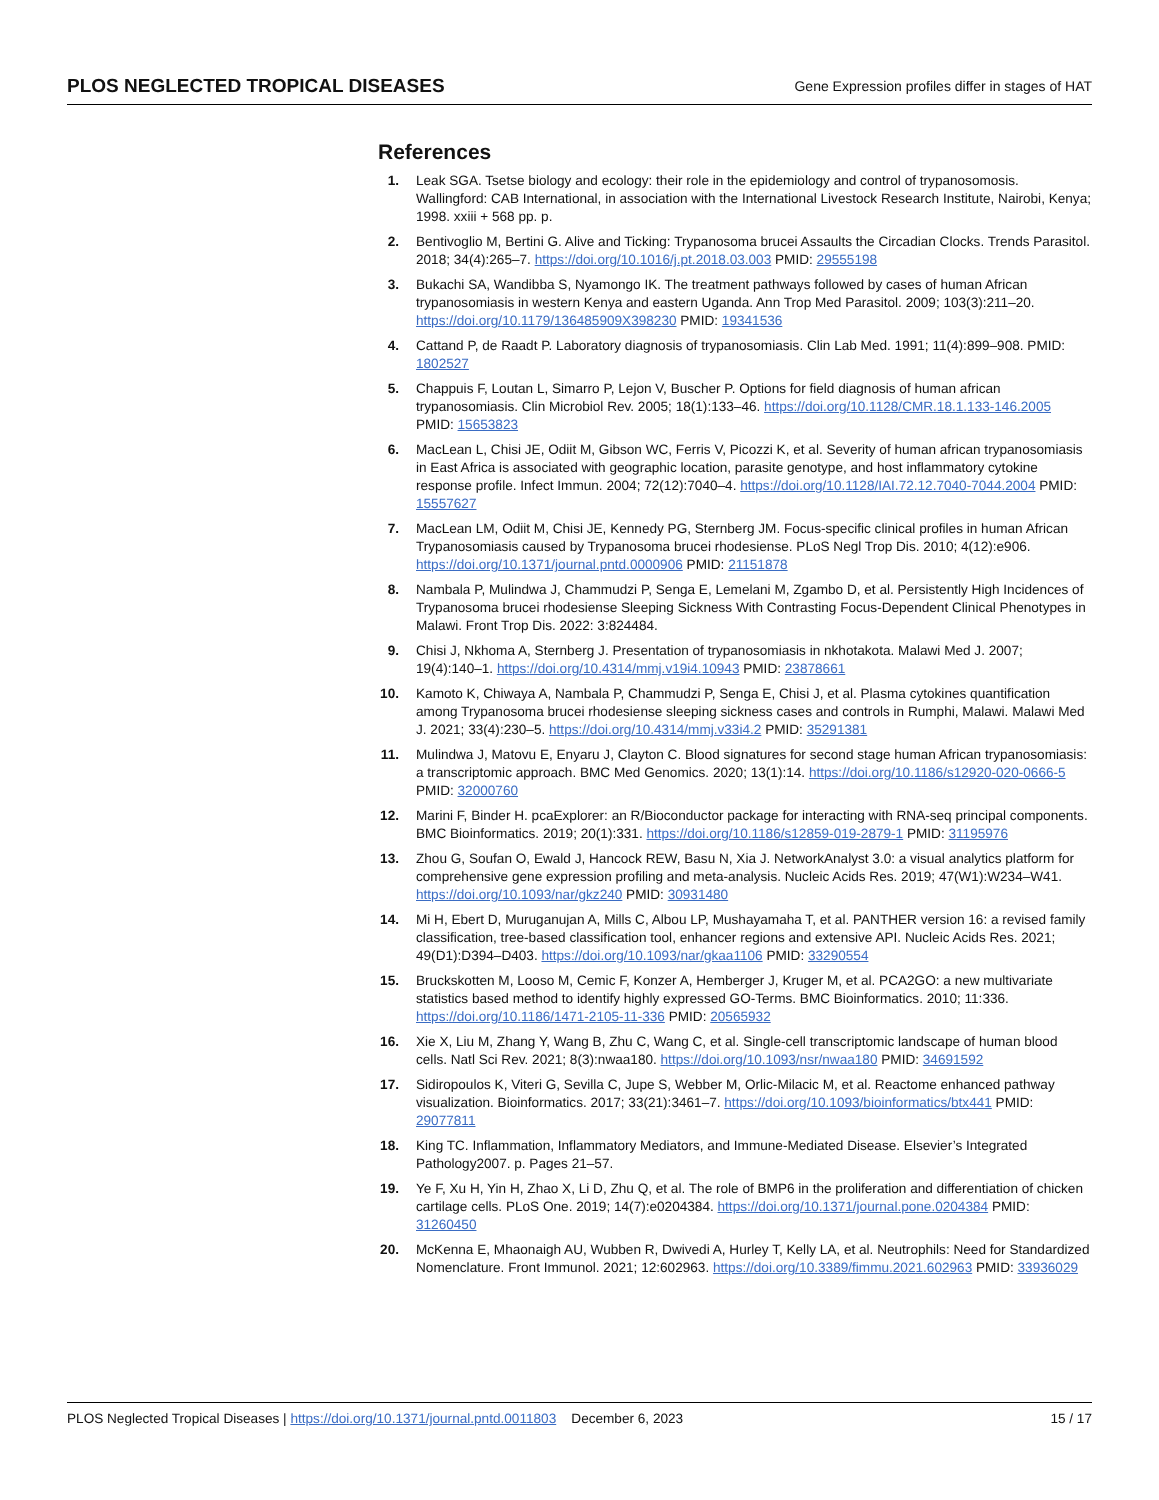PLOS NEGLECTED TROPICAL DISEASES Gene Expression profiles differ in stages of HAT
References
1. Leak SGA. Tsetse biology and ecology: their role in the epidemiology and control of trypanosomosis. Wallingford: CAB International, in association with the International Livestock Research Institute, Nairobi, Kenya; 1998. xxiii + 568 pp. p.
2. Bentivoglio M, Bertini G. Alive and Ticking: Trypanosoma brucei Assaults the Circadian Clocks. Trends Parasitol. 2018; 34(4):265–7. https://doi.org/10.1016/j.pt.2018.03.003 PMID: 29555198
3. Bukachi SA, Wandibba S, Nyamongo IK. The treatment pathways followed by cases of human African trypanosomiasis in western Kenya and eastern Uganda. Ann Trop Med Parasitol. 2009; 103(3):211–20. https://doi.org/10.1179/136485909X398230 PMID: 19341536
4. Cattand P, de Raadt P. Laboratory diagnosis of trypanosomiasis. Clin Lab Med. 1991; 11(4):899–908. PMID: 1802527
5. Chappuis F, Loutan L, Simarro P, Lejon V, Buscher P. Options for field diagnosis of human african trypanosomiasis. Clin Microbiol Rev. 2005; 18(1):133–46. https://doi.org/10.1128/CMR.18.1.133-146.2005 PMID: 15653823
6. MacLean L, Chisi JE, Odiit M, Gibson WC, Ferris V, Picozzi K, et al. Severity of human african trypanosomiasis in East Africa is associated with geographic location, parasite genotype, and host inflammatory cytokine response profile. Infect Immun. 2004; 72(12):7040–4. https://doi.org/10.1128/IAI.72.12.7040-7044.2004 PMID: 15557627
7. MacLean LM, Odiit M, Chisi JE, Kennedy PG, Sternberg JM. Focus-specific clinical profiles in human African Trypanosomiasis caused by Trypanosoma brucei rhodesiense. PLoS Negl Trop Dis. 2010; 4(12):e906. https://doi.org/10.1371/journal.pntd.0000906 PMID: 21151878
8. Nambala P, Mulindwa J, Chammudzi P, Senga E, Lemelani M, Zgambo D, et al. Persistently High Incidences of Trypanosoma brucei rhodesiense Sleeping Sickness With Contrasting Focus-Dependent Clinical Phenotypes in Malawi. Front Trop Dis. 2022: 3:824484.
9. Chisi J, Nkhoma A, Sternberg J. Presentation of trypanosomiasis in nkhotakota. Malawi Med J. 2007; 19(4):140–1. https://doi.org/10.4314/mmj.v19i4.10943 PMID: 23878661
10. Kamoto K, Chiwaya A, Nambala P, Chammudzi P, Senga E, Chisi J, et al. Plasma cytokines quantification among Trypanosoma brucei rhodesiense sleeping sickness cases and controls in Rumphi, Malawi. Malawi Med J. 2021; 33(4):230–5. https://doi.org/10.4314/mmj.v33i4.2 PMID: 35291381
11. Mulindwa J, Matovu E, Enyaru J, Clayton C. Blood signatures for second stage human African trypanosomiasis: a transcriptomic approach. BMC Med Genomics. 2020; 13(1):14. https://doi.org/10.1186/s12920-020-0666-5 PMID: 32000760
12. Marini F, Binder H. pcaExplorer: an R/Bioconductor package for interacting with RNA-seq principal components. BMC Bioinformatics. 2019; 20(1):331. https://doi.org/10.1186/s12859-019-2879-1 PMID: 31195976
13. Zhou G, Soufan O, Ewald J, Hancock REW, Basu N, Xia J. NetworkAnalyst 3.0: a visual analytics platform for comprehensive gene expression profiling and meta-analysis. Nucleic Acids Res. 2019; 47(W1):W234–W41. https://doi.org/10.1093/nar/gkz240 PMID: 30931480
14. Mi H, Ebert D, Muruganujan A, Mills C, Albou LP, Mushayamaha T, et al. PANTHER version 16: a revised family classification, tree-based classification tool, enhancer regions and extensive API. Nucleic Acids Res. 2021; 49(D1):D394–D403. https://doi.org/10.1093/nar/gkaa1106 PMID: 33290554
15. Bruckskotten M, Looso M, Cemic F, Konzer A, Hemberger J, Kruger M, et al. PCA2GO: a new multivariate statistics based method to identify highly expressed GO-Terms. BMC Bioinformatics. 2010; 11:336. https://doi.org/10.1186/1471-2105-11-336 PMID: 20565932
16. Xie X, Liu M, Zhang Y, Wang B, Zhu C, Wang C, et al. Single-cell transcriptomic landscape of human blood cells. Natl Sci Rev. 2021; 8(3):nwaa180. https://doi.org/10.1093/nsr/nwaa180 PMID: 34691592
17. Sidiropoulos K, Viteri G, Sevilla C, Jupe S, Webber M, Orlic-Milacic M, et al. Reactome enhanced pathway visualization. Bioinformatics. 2017; 33(21):3461–7. https://doi.org/10.1093/bioinformatics/btx441 PMID: 29077811
18. King TC. Inflammation, Inflammatory Mediators, and Immune-Mediated Disease. Elsevier’s Integrated Pathology2007. p. Pages 21–57.
19. Ye F, Xu H, Yin H, Zhao X, Li D, Zhu Q, et al. The role of BMP6 in the proliferation and differentiation of chicken cartilage cells. PLoS One. 2019; 14(7):e0204384. https://doi.org/10.1371/journal.pone.0204384 PMID: 31260450
20. McKenna E, Mhaonaigh AU, Wubben R, Dwivedi A, Hurley T, Kelly LA, et al. Neutrophils: Need for Standardized Nomenclature. Front Immunol. 2021; 12:602963. https://doi.org/10.3389/fimmu.2021.602963 PMID: 33936029
PLOS Neglected Tropical Diseases | https://doi.org/10.1371/journal.pntd.0011803 December 6, 2023 15 / 17